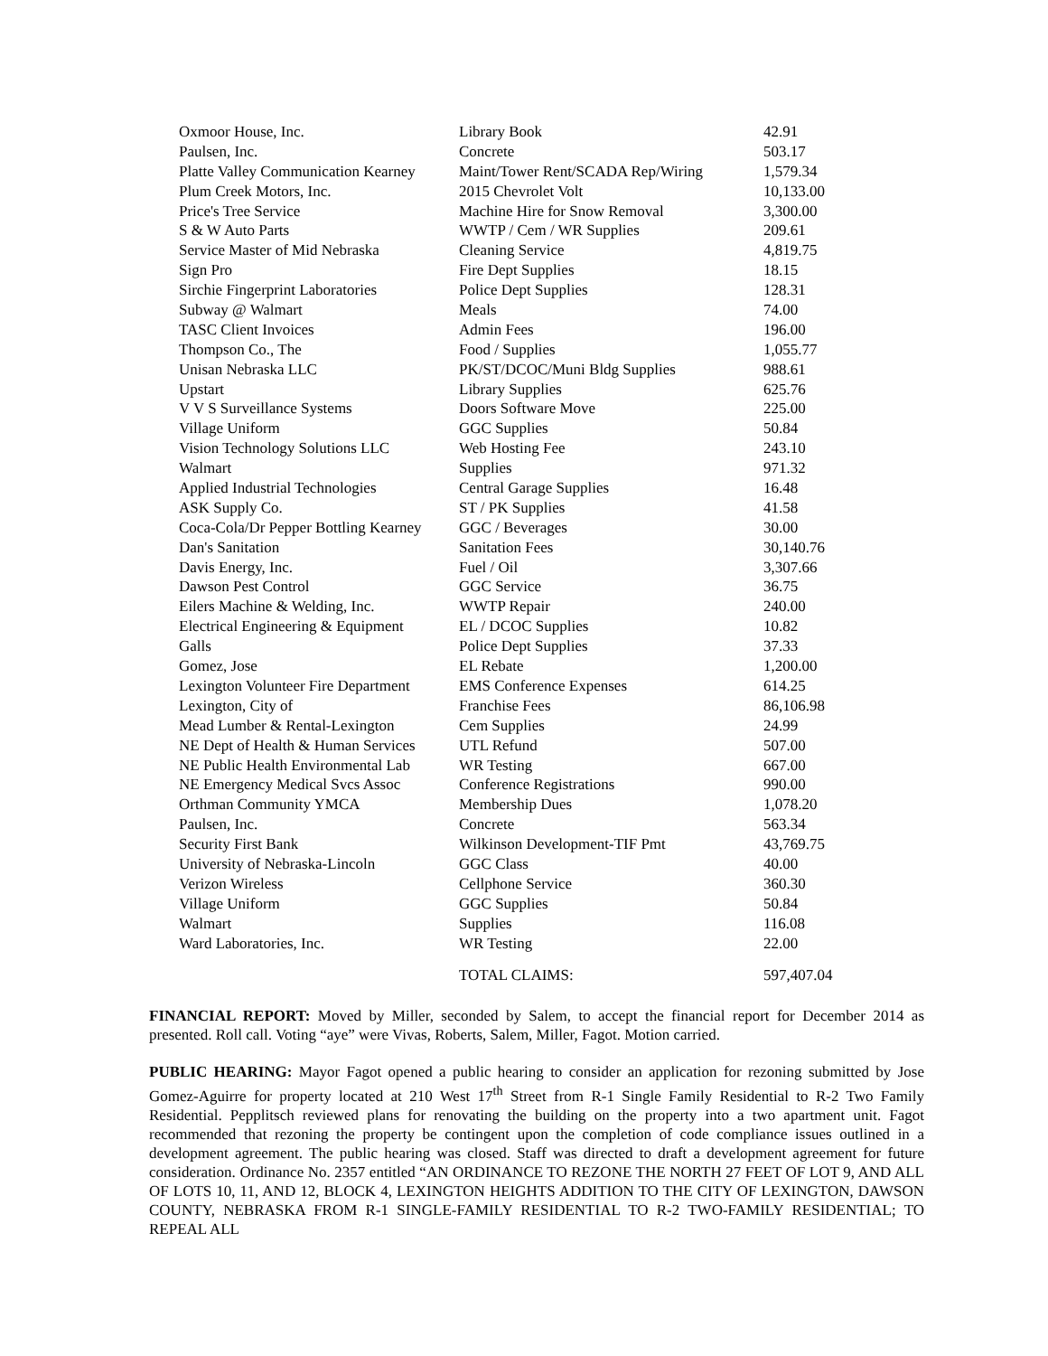| Oxmoor House, Inc. | Library Book | 42.91 |
| Paulsen, Inc. | Concrete | 503.17 |
| Platte Valley Communication Kearney | Maint/Tower Rent/SCADA Rep/Wiring | 1,579.34 |
| Plum Creek Motors, Inc. | 2015 Chevrolet Volt | 10,133.00 |
| Price's Tree Service | Machine Hire for Snow Removal | 3,300.00 |
| S & W Auto Parts | WWTP / Cem / WR Supplies | 209.61 |
| Service Master of Mid Nebraska | Cleaning Service | 4,819.75 |
| Sign Pro | Fire Dept Supplies | 18.15 |
| Sirchie Fingerprint Laboratories | Police Dept Supplies | 128.31 |
| Subway @ Walmart | Meals | 74.00 |
| TASC Client Invoices | Admin Fees | 196.00 |
| Thompson Co., The | Food / Supplies | 1,055.77 |
| Unisan Nebraska LLC | PK/ST/DCOC/Muni Bldg Supplies | 988.61 |
| Upstart | Library Supplies | 625.76 |
| V V S Surveillance Systems | Doors Software Move | 225.00 |
| Village Uniform | GGC Supplies | 50.84 |
| Vision Technology Solutions LLC | Web Hosting Fee | 243.10 |
| Walmart | Supplies | 971.32 |
| Applied Industrial Technologies | Central Garage Supplies | 16.48 |
| ASK Supply Co. | ST / PK Supplies | 41.58 |
| Coca-Cola/Dr Pepper Bottling Kearney | GGC / Beverages | 30.00 |
| Dan's Sanitation | Sanitation Fees | 30,140.76 |
| Davis Energy, Inc. | Fuel / Oil | 3,307.66 |
| Dawson Pest Control | GGC Service | 36.75 |
| Eilers Machine & Welding, Inc. | WWTP Repair | 240.00 |
| Electrical Engineering & Equipment | EL / DCOC Supplies | 10.82 |
| Galls | Police Dept Supplies | 37.33 |
| Gomez, Jose | EL Rebate | 1,200.00 |
| Lexington Volunteer Fire Department | EMS Conference Expenses | 614.25 |
| Lexington, City of | Franchise Fees | 86,106.98 |
| Mead Lumber & Rental-Lexington | Cem Supplies | 24.99 |
| NE Dept of Health & Human Services | UTL Refund | 507.00 |
| NE Public Health Environmental Lab | WR Testing | 667.00 |
| NE Emergency Medical Svcs Assoc | Conference Registrations | 990.00 |
| Orthman Community YMCA | Membership Dues | 1,078.20 |
| Paulsen, Inc. | Concrete | 563.34 |
| Security First Bank | Wilkinson Development-TIF Pmt | 43,769.75 |
| University of Nebraska-Lincoln | GGC Class | 40.00 |
| Verizon Wireless | Cellphone Service | 360.30 |
| Village Uniform | GGC Supplies | 50.84 |
| Walmart | Supplies | 116.08 |
| Ward Laboratories, Inc. | WR Testing | 22.00 |
| | TOTAL CLAIMS: | 597,407.04 |
FINANCIAL REPORT: Moved by Miller, seconded by Salem, to accept the financial report for December 2014 as presented. Roll call. Voting “aye” were Vivas, Roberts, Salem, Miller, Fagot. Motion carried.
PUBLIC HEARING: Mayor Fagot opened a public hearing to consider an application for rezoning submitted by Jose Gomez-Aguirre for property located at 210 West 17<sup>th</sup> Street from R-1 Single Family Residential to R-2 Two Family Residential. Pepplitsch reviewed plans for renovating the building on the property into a two apartment unit. Fagot recommended that rezoning the property be contingent upon the completion of code compliance issues outlined in a development agreement. The public hearing was closed. Staff was directed to draft a development agreement for future consideration. Ordinance No. 2357 entitled “AN ORDINANCE TO REZONE THE NORTH 27 FEET OF LOT 9, AND ALL OF LOTS 10, 11, AND 12, BLOCK 4, LEXINGTON HEIGHTS ADDITION TO THE CITY OF LEXINGTON, DAWSON COUNTY, NEBRASKA FROM R-1 SINGLE-FAMILY RESIDENTIAL TO R-2 TWO-FAMILY RESIDENTIAL; TO REPEAL ALL